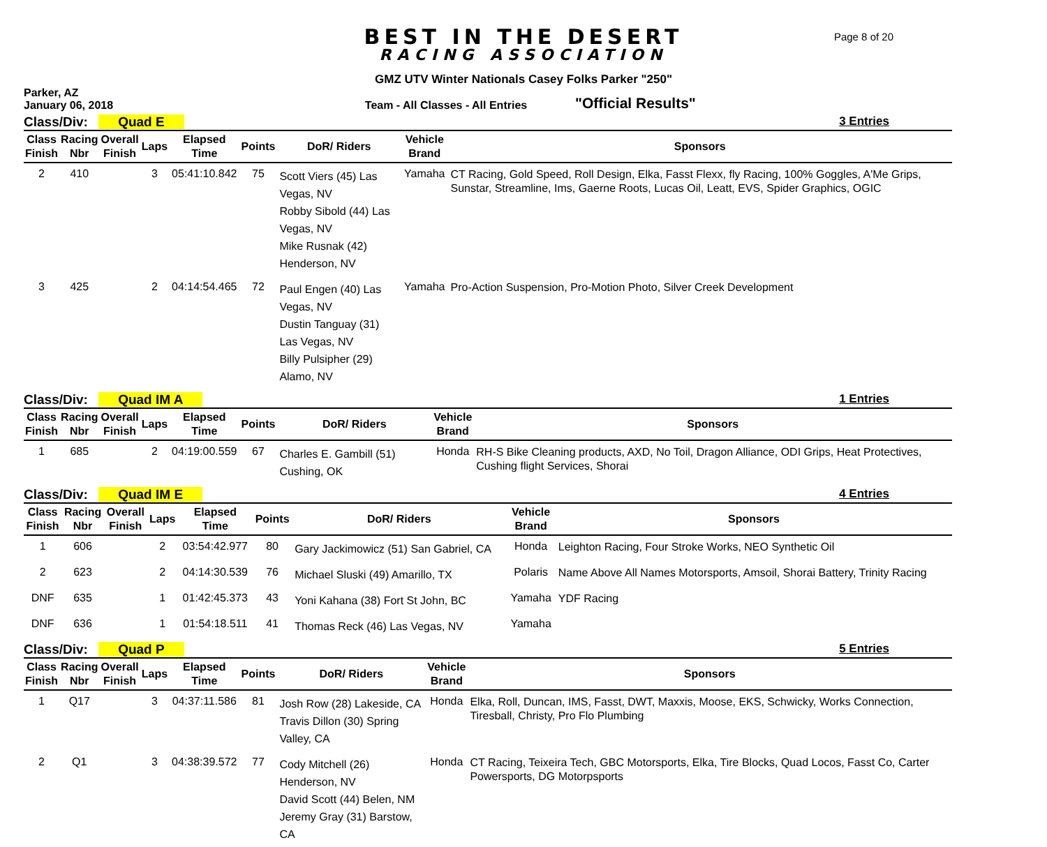BEST IN THE DESERT
RACING ASSOCIATION
Page 8 of 20
GMZ UTV Winter Nationals Casey Folks Parker "250"
Parker, AZ
January 06, 2018
Team - All Classes - All Entries
"Official Results"
Class/Div: Quad E 3 Entries
| Class Finish | Racing Nbr | Overall Finish | Laps | Elapsed Time | Points | DoR/ Riders | Vehicle Brand | Sponsors |
| --- | --- | --- | --- | --- | --- | --- | --- | --- |
| 2 | 410 | | 3 | 05:41:10.842 | 75 | Scott Viers (45) Las Vegas, NV Robby Sibold (44) Las Vegas, NV Mike Rusnak (42) Henderson, NV | Yamaha | CT Racing, Gold Speed, Roll Design, Elka, Fasst Flexx, fly Racing, 100% Goggles, A'Me Grips, Sunstar, Streamline, Ims, Gaerne Roots, Lucas Oil, Leatt, EVS, Spider Graphics, OGIC |
| 3 | 425 | | 2 | 04:14:54.465 | 72 | Paul Engen (40) Las Vegas, NV Dustin Tanguay (31) Las Vegas, NV Billy Pulsipher (29) Alamo, NV | Yamaha | Pro-Action Suspension, Pro-Motion Photo, Silver Creek Development |
Class/Div: Quad IM A 1 Entries
| Class Finish | Racing Nbr | Overall Finish | Laps | Elapsed Time | Points | DoR/ Riders | Vehicle Brand | Sponsors |
| --- | --- | --- | --- | --- | --- | --- | --- | --- |
| 1 | 685 | | 2 | 04:19:00.559 | 67 | Charles E. Gambill (51) Cushing, OK | Honda | RH-S Bike Cleaning products, AXD, No Toil, Dragon Alliance, ODI Grips, Heat Protectives, Cushing flight Services, Shorai |
Class/Div: Quad IM E 4 Entries
| Class Finish | Racing Nbr | Overall Finish | Laps | Elapsed Time | Points | DoR/ Riders | Vehicle Brand | Sponsors |
| --- | --- | --- | --- | --- | --- | --- | --- | --- |
| 1 | 606 | | 2 | 03:54:42.977 | 80 | Gary Jackimowicz (51) San Gabriel, CA | Honda | Leighton Racing, Four Stroke Works, NEO Synthetic Oil |
| 2 | 623 | | 2 | 04:14:30.539 | 76 | Michael Sluski (49) Amarillo, TX | Polaris | Name Above All Names Motorsports, Amsoil, Shorai Battery, Trinity Racing |
| DNF | 635 | | 1 | 01:42:45.373 | 43 | Yoni Kahana (38) Fort St John, BC | Yamaha | YDF Racing |
| DNF | 636 | | 1 | 01:54:18.511 | 41 | Thomas Reck (46) Las Vegas, NV | Yamaha | |
Class/Div: Quad P 5 Entries
| Class Finish | Racing Nbr | Overall Finish | Laps | Elapsed Time | Points | DoR/ Riders | Vehicle Brand | Sponsors |
| --- | --- | --- | --- | --- | --- | --- | --- | --- |
| 1 | Q17 | | 3 | 04:37:11.586 | 81 | Josh Row (28) Lakeside, CA Travis Dillon (30) Spring Valley, CA | Honda | Elka, Roll, Duncan, IMS, Fasst, DWT, Maxxis, Moose, EKS, Schwicky, Works Connection, Tiresball, Christy, Pro Flo Plumbing |
| 2 | Q1 | | 3 | 04:38:39.572 | 77 | Cody Mitchell (26) Henderson, NV David Scott (44) Belen, NM Jeremy Gray (31) Barstow, CA | Honda | CT Racing, Teixeira Tech, GBC Motorsports, Elka, Tire Blocks, Quad Locos, Fasst Co, Carter Powersports, DG Motorpsports |